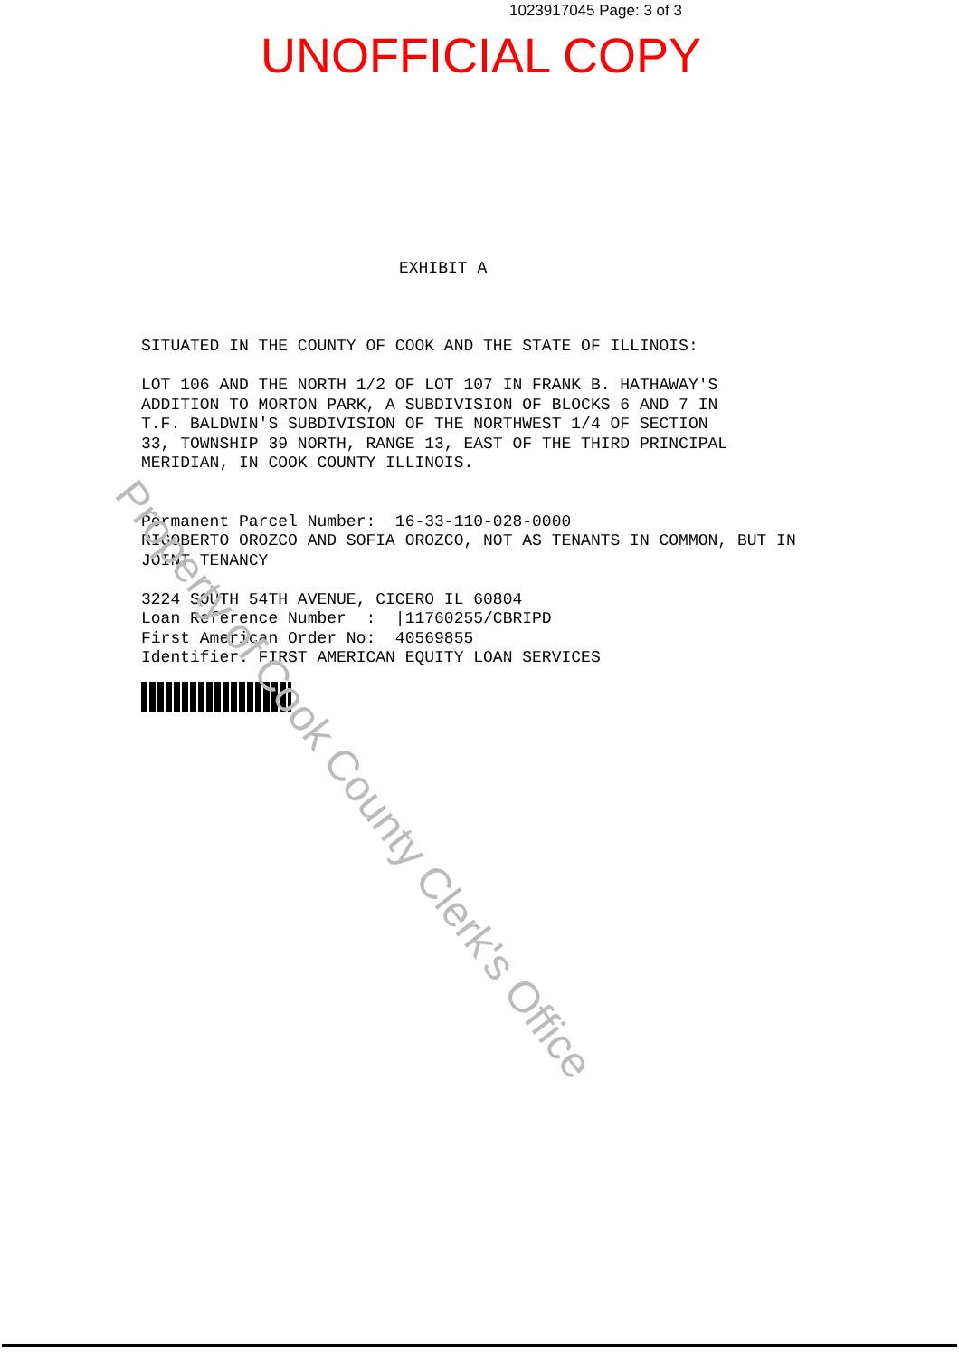1023917045 Page: 3 of 3
UNOFFICIAL COPY
EXHIBIT A
SITUATED IN THE COUNTY OF COOK AND THE STATE OF ILLINOIS: LOT 106 AND THE NORTH 1/2 OF LOT 107 IN FRANK B. HATHAWAY'S ADDITION TO MORTON PARK, A SUBDIVISION OF BLOCKS 6 AND 7 IN T.F. BALDWIN'S SUBDIVISION OF THE NORTHWEST 1/4 OF SECTION 33, TOWNSHIP 39 NORTH, RANGE 13, EAST OF THE THIRD PRINCIPAL MERIDIAN, IN COOK COUNTY ILLINOIS. Permanent Parcel Number: 16-33-110-028-0000 RIGOBERTO OROZCO AND SOFIA OROZCO, NOT AS TENANTS IN COMMON, BUT IN JOINT TENANCY 3224 SOUTH 54TH AVENUE, CICERO IL 60804 Loan Reference Number : |11760255/CBRIPD First American Order No: 40569855 Identifier: FIRST AMERICAN EQUITY LOAN SERVICES
Property of Cook County Clerk's Office